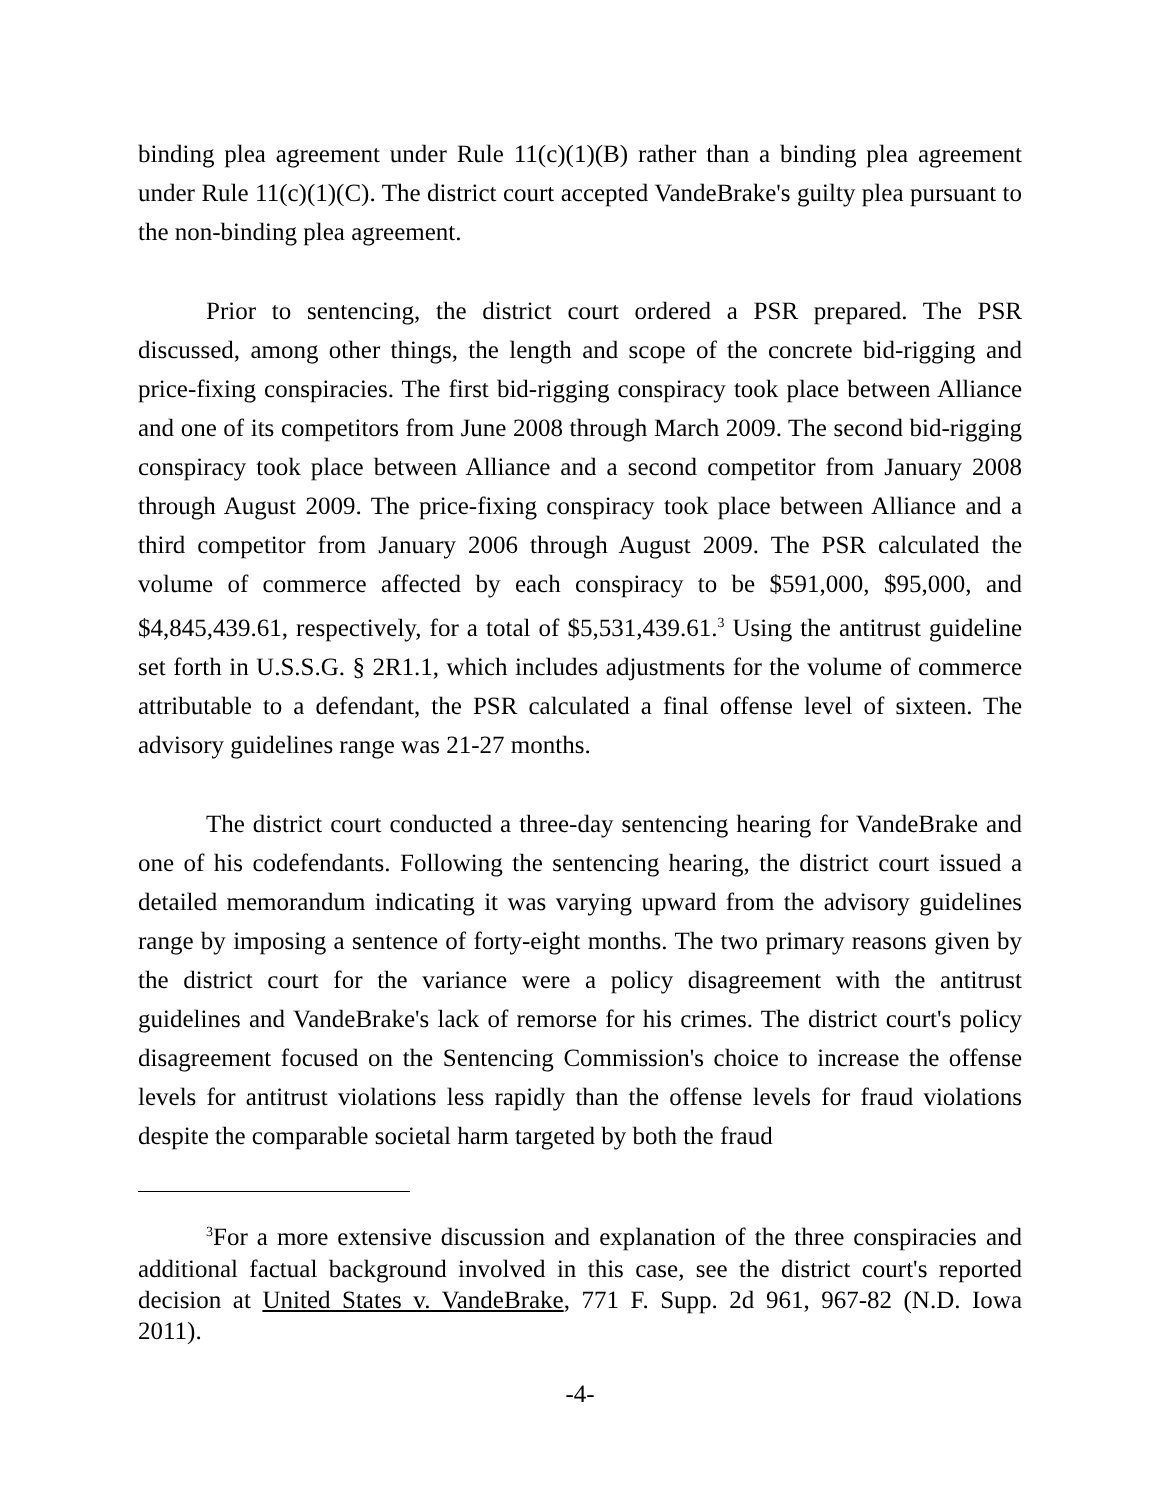binding plea agreement under Rule 11(c)(1)(B) rather than a binding plea agreement under Rule 11(c)(1)(C). The district court accepted VandeBrake's guilty plea pursuant to the non-binding plea agreement.
Prior to sentencing, the district court ordered a PSR prepared. The PSR discussed, among other things, the length and scope of the concrete bid-rigging and price-fixing conspiracies. The first bid-rigging conspiracy took place between Alliance and one of its competitors from June 2008 through March 2009. The second bid-rigging conspiracy took place between Alliance and a second competitor from January 2008 through August 2009. The price-fixing conspiracy took place between Alliance and a third competitor from January 2006 through August 2009. The PSR calculated the volume of commerce affected by each conspiracy to be $591,000, $95,000, and $4,845,439.61, respectively, for a total of $5,531,439.61.<sup>3</sup> Using the antitrust guideline set forth in U.S.S.G. § 2R1.1, which includes adjustments for the volume of commerce attributable to a defendant, the PSR calculated a final offense level of sixteen. The advisory guidelines range was 21-27 months.
The district court conducted a three-day sentencing hearing for VandeBrake and one of his codefendants. Following the sentencing hearing, the district court issued a detailed memorandum indicating it was varying upward from the advisory guidelines range by imposing a sentence of forty-eight months. The two primary reasons given by the district court for the variance were a policy disagreement with the antitrust guidelines and VandeBrake's lack of remorse for his crimes. The district court's policy disagreement focused on the Sentencing Commission's choice to increase the offense levels for antitrust violations less rapidly than the offense levels for fraud violations despite the comparable societal harm targeted by both the fraud
<sup>3</sup> For a more extensive discussion and explanation of the three conspiracies and additional factual background involved in this case, see the district court's reported decision at United States v. VandeBrake, 771 F. Supp. 2d 961, 967-82 (N.D. Iowa 2011).
-4-